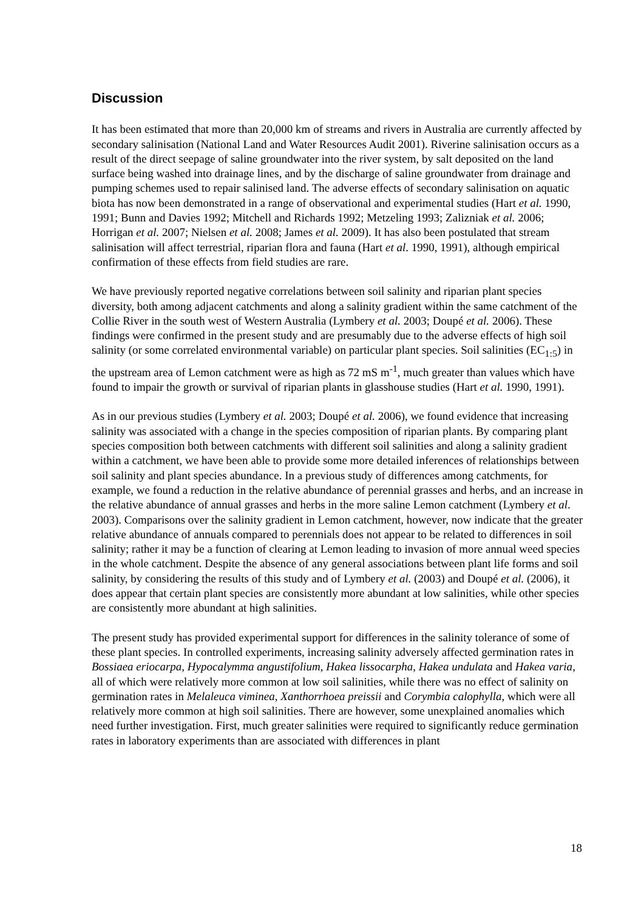Discussion
It has been estimated that more than 20,000 km of streams and rivers in Australia are currently affected by secondary salinisation (National Land and Water Resources Audit 2001). Riverine salinisation occurs as a result of the direct seepage of saline groundwater into the river system, by salt deposited on the land surface being washed into drainage lines, and by the discharge of saline groundwater from drainage and pumping schemes used to repair salinised land. The adverse effects of secondary salinisation on aquatic biota has now been demonstrated in a range of observational and experimental studies (Hart et al. 1990, 1991; Bunn and Davies 1992; Mitchell and Richards 1992; Metzeling 1993; Zalizniak et al. 2006; Horrigan et al. 2007; Nielsen et al. 2008; James et al. 2009). It has also been postulated that stream salinisation will affect terrestrial, riparian flora and fauna (Hart et al. 1990, 1991), although empirical confirmation of these effects from field studies are rare.
We have previously reported negative correlations between soil salinity and riparian plant species diversity, both among adjacent catchments and along a salinity gradient within the same catchment of the Collie River in the south west of Western Australia (Lymbery et al. 2003; Doupé et al. 2006). These findings were confirmed in the present study and are presumably due to the adverse effects of high soil salinity (or some correlated environmental variable) on particular plant species. Soil salinities (EC<sub>1:5</sub>) in the upstream area of Lemon catchment were as high as 72 mS m<sup>-1</sup>, much greater than values which have found to impair the growth or survival of riparian plants in glasshouse studies (Hart et al. 1990, 1991).
As in our previous studies (Lymbery et al. 2003; Doupé et al. 2006), we found evidence that increasing salinity was associated with a change in the species composition of riparian plants. By comparing plant species composition both between catchments with different soil salinities and along a salinity gradient within a catchment, we have been able to provide some more detailed inferences of relationships between soil salinity and plant species abundance. In a previous study of differences among catchments, for example, we found a reduction in the relative abundance of perennial grasses and herbs, and an increase in the relative abundance of annual grasses and herbs in the more saline Lemon catchment (Lymbery et al. 2003). Comparisons over the salinity gradient in Lemon catchment, however, now indicate that the greater relative abundance of annuals compared to perennials does not appear to be related to differences in soil salinity; rather it may be a function of clearing at Lemon leading to invasion of more annual weed species in the whole catchment. Despite the absence of any general associations between plant life forms and soil salinity, by considering the results of this study and of Lymbery et al. (2003) and Doupé et al. (2006), it does appear that certain plant species are consistently more abundant at low salinities, while other species are consistently more abundant at high salinities.
The present study has provided experimental support for differences in the salinity tolerance of some of these plant species. In controlled experiments, increasing salinity adversely affected germination rates in Bossiaea eriocarpa, Hypocalymma angustifolium, Hakea lissocarpha, Hakea undulata and Hakea varia, all of which were relatively more common at low soil salinities, while there was no effect of salinity on germination rates in Melaleuca viminea, Xanthorrhoea preissii and Corymbia calophylla, which were all relatively more common at high soil salinities. There are however, some unexplained anomalies which need further investigation. First, much greater salinities were required to significantly reduce germination rates in laboratory experiments than are associated with differences in plant
18